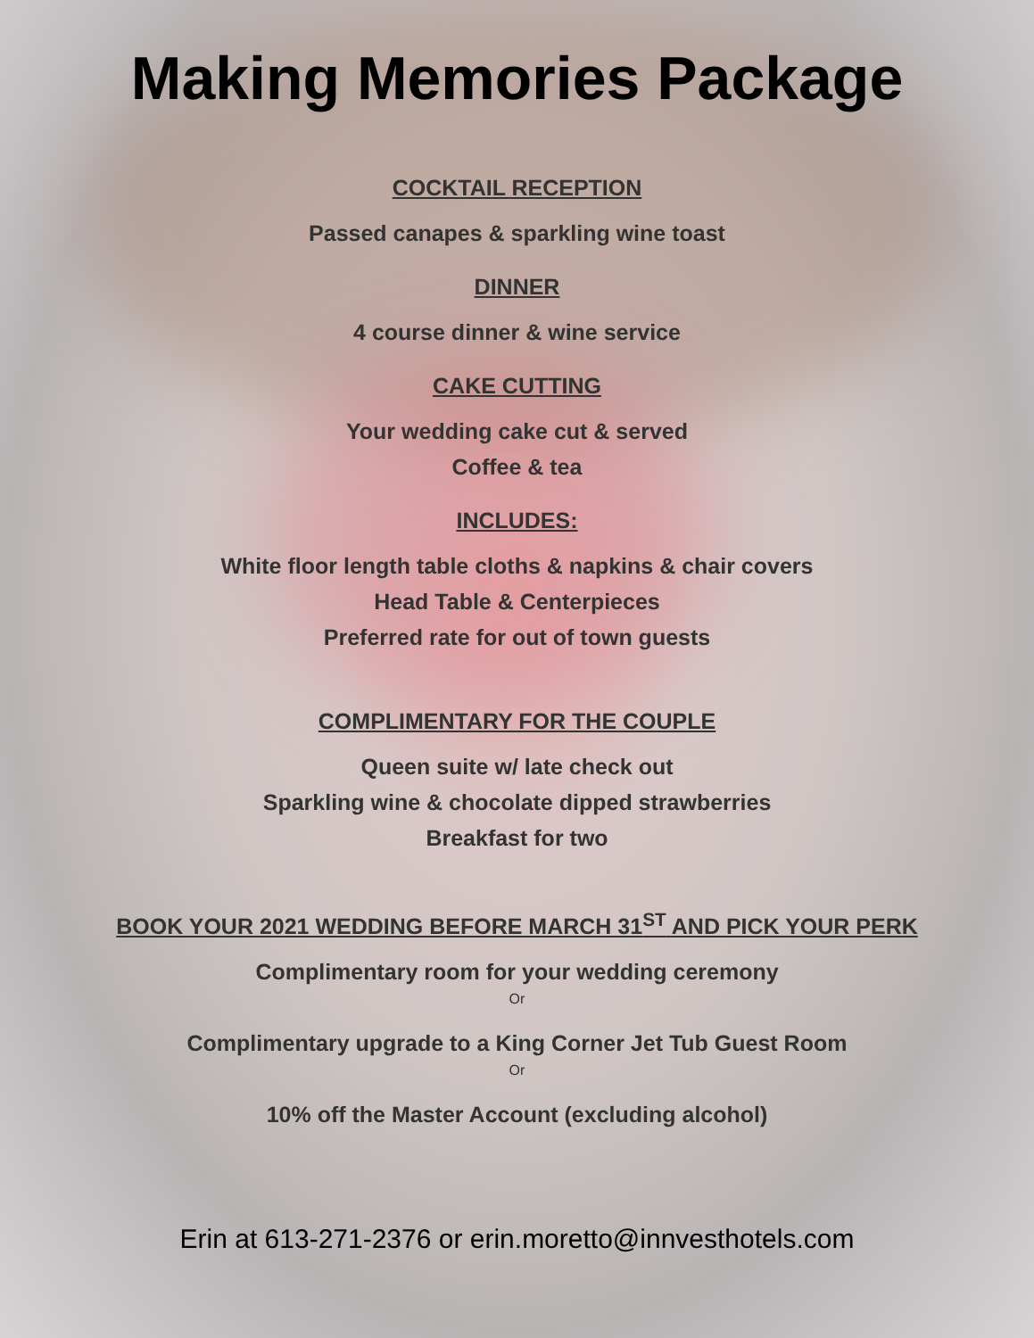Making Memories Package
COCKTAIL RECEPTION
Passed canapes & sparkling wine toast
DINNER
4 course dinner & wine service
CAKE CUTTING
Your wedding cake cut & served
Coffee & tea
INCLUDES:
White floor length table cloths & napkins & chair covers
Head Table & Centerpieces
Preferred rate for out of town guests
COMPLIMENTARY FOR THE COUPLE
Queen suite w/ late check out
Sparkling wine & chocolate dipped strawberries
Breakfast for two
BOOK YOUR 2021 WEDDING BEFORE MARCH 31<sup>ST</sup> AND PICK YOUR PERK
Complimentary room for your wedding ceremony
Or
Complimentary upgrade to a King Corner Jet Tub Guest Room
Or
10% off the Master Account (excluding alcohol)
Erin at 613-271-2376 or erin.moretto@innvesthotels.com